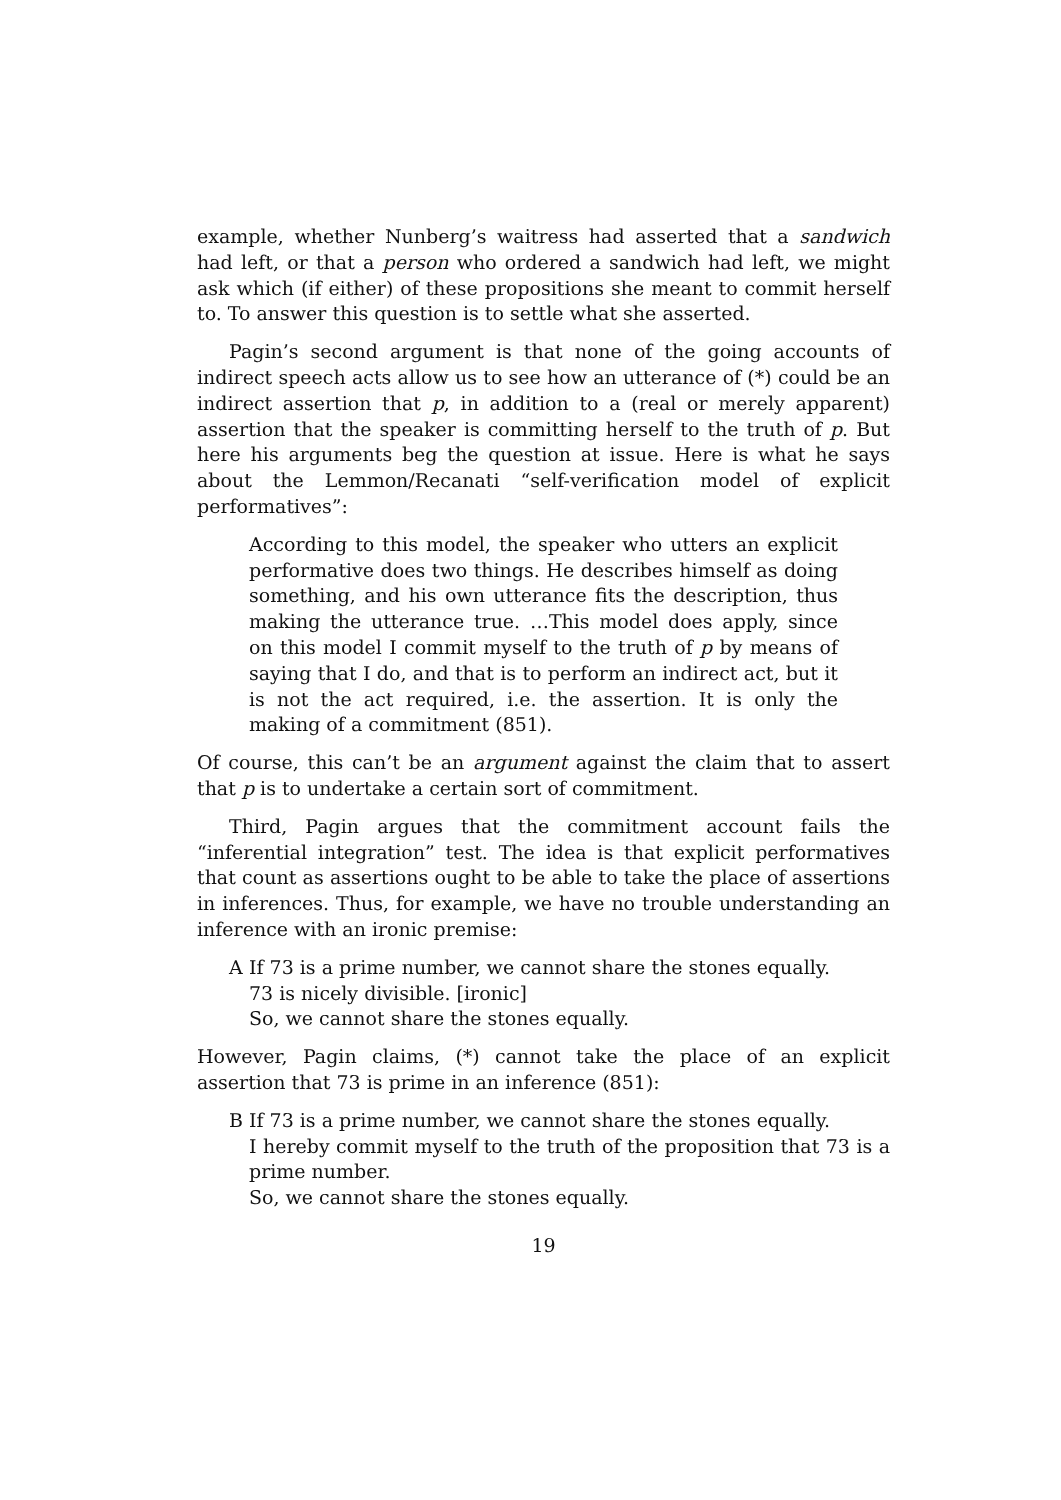example, whether Nunberg’s waitress had asserted that a sandwich had left, or that a person who ordered a sandwich had left, we might ask which (if either) of these propositions she meant to commit herself to. To answer this question is to settle what she asserted.
Pagin’s second argument is that none of the going accounts of indirect speech acts allow us to see how an utterance of (*) could be an indirect assertion that p, in addition to a (real or merely apparent) assertion that the speaker is committing herself to the truth of p. But here his arguments beg the question at issue. Here is what he says about the Lemmon/Recanati “self-verification model of explicit performatives”:
According to this model, the speaker who utters an explicit performative does two things. He describes himself as doing something, and his own utterance fits the description, thus making the utterance true. …This model does apply, since on this model I commit myself to the truth of p by means of saying that I do, and that is to perform an indirect act, but it is not the act required, i.e. the assertion. It is only the making of a commitment (851).
Of course, this can’t be an argument against the claim that to assert that p is to undertake a certain sort of commitment.
Third, Pagin argues that the commitment account fails the “inferential integration” test. The idea is that explicit performatives that count as assertions ought to be able to take the place of assertions in inferences. Thus, for example, we have no trouble understanding an inference with an ironic premise:
A If 73 is a prime number, we cannot share the stones equally.
73 is nicely divisible. [ironic]
So, we cannot share the stones equally.
However, Pagin claims, (*) cannot take the place of an explicit assertion that 73 is prime in an inference (851):
B If 73 is a prime number, we cannot share the stones equally.
I hereby commit myself to the truth of the proposition that 73 is a prime number.
So, we cannot share the stones equally.
19